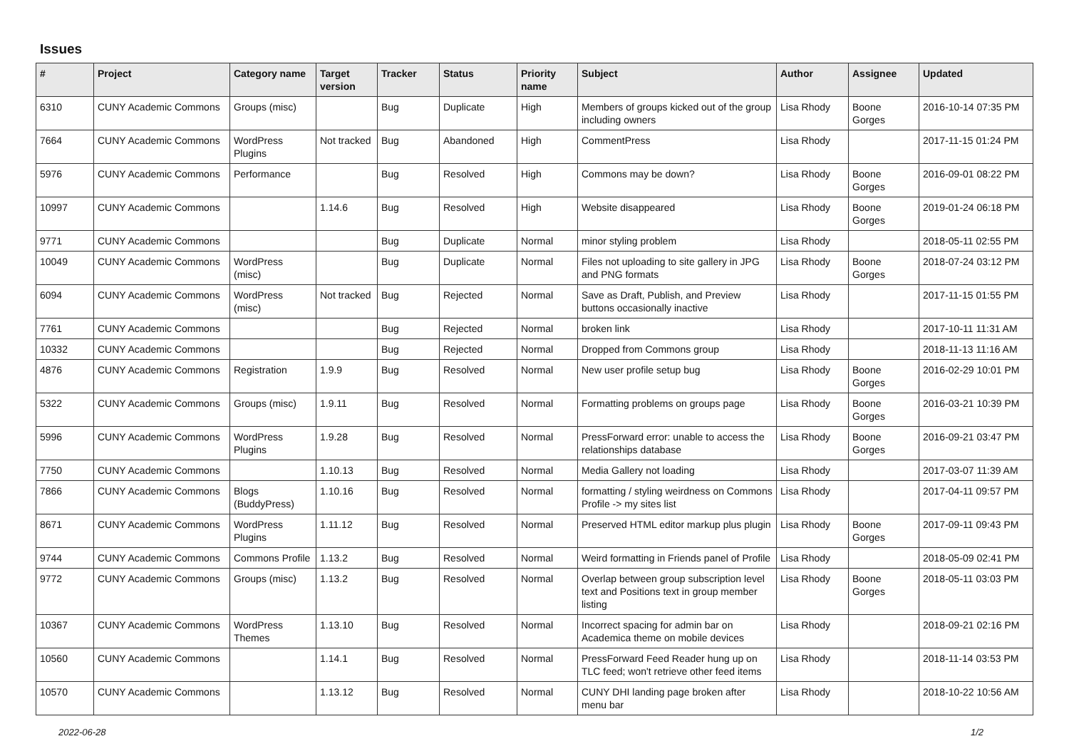Issues
| # | Project | Category name | Target version | Tracker | Status | Priority name | Subject | Author | Assignee | Updated |
| --- | --- | --- | --- | --- | --- | --- | --- | --- | --- | --- |
| 6310 | CUNY Academic Commons | Groups (misc) | | Bug | Duplicate | High | Members of groups kicked out of the group including owners | Lisa Rhody | Boone Gorges | 2016-10-14 07:35 PM |
| 7664 | CUNY Academic Commons | WordPress Plugins | Not tracked | Bug | Abandoned | High | CommentPress | Lisa Rhody | | 2017-11-15 01:24 PM |
| 5976 | CUNY Academic Commons | Performance | | Bug | Resolved | High | Commons may be down? | Lisa Rhody | Boone Gorges | 2016-09-01 08:22 PM |
| 10997 | CUNY Academic Commons | | 1.14.6 | Bug | Resolved | High | Website disappeared | Lisa Rhody | Boone Gorges | 2019-01-24 06:18 PM |
| 9771 | CUNY Academic Commons | | | Bug | Duplicate | Normal | minor styling problem | Lisa Rhody | | 2018-05-11 02:55 PM |
| 10049 | CUNY Academic Commons | WordPress (misc) | | Bug | Duplicate | Normal | Files not uploading to site gallery in JPG and PNG formats | Lisa Rhody | Boone Gorges | 2018-07-24 03:12 PM |
| 6094 | CUNY Academic Commons | WordPress (misc) | Not tracked | Bug | Rejected | Normal | Save as Draft, Publish, and Preview buttons occasionally inactive | Lisa Rhody | | 2017-11-15 01:55 PM |
| 7761 | CUNY Academic Commons | | | Bug | Rejected | Normal | broken link | Lisa Rhody | | 2017-10-11 11:31 AM |
| 10332 | CUNY Academic Commons | | | Bug | Rejected | Normal | Dropped from Commons group | Lisa Rhody | | 2018-11-13 11:16 AM |
| 4876 | CUNY Academic Commons | Registration | 1.9.9 | Bug | Resolved | Normal | New user profile setup bug | Lisa Rhody | Boone Gorges | 2016-02-29 10:01 PM |
| 5322 | CUNY Academic Commons | Groups (misc) | 1.9.11 | Bug | Resolved | Normal | Formatting problems on groups page | Lisa Rhody | Boone Gorges | 2016-03-21 10:39 PM |
| 5996 | CUNY Academic Commons | WordPress Plugins | 1.9.28 | Bug | Resolved | Normal | PressForward error: unable to access the relationships database | Lisa Rhody | Boone Gorges | 2016-09-21 03:47 PM |
| 7750 | CUNY Academic Commons | | 1.10.13 | Bug | Resolved | Normal | Media Gallery not loading | Lisa Rhody | | 2017-03-07 11:39 AM |
| 7866 | CUNY Academic Commons | Blogs (BuddyPress) | 1.10.16 | Bug | Resolved | Normal | formatting / styling weirdness on Commons Profile -> my sites list | Lisa Rhody | | 2017-04-11 09:57 PM |
| 8671 | CUNY Academic Commons | WordPress Plugins | 1.11.12 | Bug | Resolved | Normal | Preserved HTML editor markup plus plugin | Lisa Rhody | Boone Gorges | 2017-09-11 09:43 PM |
| 9744 | CUNY Academic Commons | Commons Profile | 1.13.2 | Bug | Resolved | Normal | Weird formatting in Friends panel of Profile | Lisa Rhody | | 2018-05-09 02:41 PM |
| 9772 | CUNY Academic Commons | Groups (misc) | 1.13.2 | Bug | Resolved | Normal | Overlap between group subscription level text and Positions text in group member listing | Lisa Rhody | Boone Gorges | 2018-05-11 03:03 PM |
| 10367 | CUNY Academic Commons | WordPress Themes | 1.13.10 | Bug | Resolved | Normal | Incorrect spacing for admin bar on Academica theme on mobile devices | Lisa Rhody | | 2018-09-21 02:16 PM |
| 10560 | CUNY Academic Commons | | 1.14.1 | Bug | Resolved | Normal | PressForward Feed Reader hung up on TLC feed; won't retrieve other feed items | Lisa Rhody | | 2018-11-14 03:53 PM |
| 10570 | CUNY Academic Commons | | 1.13.12 | Bug | Resolved | Normal | CUNY DHI landing page broken after menu bar | Lisa Rhody | | 2018-10-22 10:56 AM |
2022-06-28 1/2